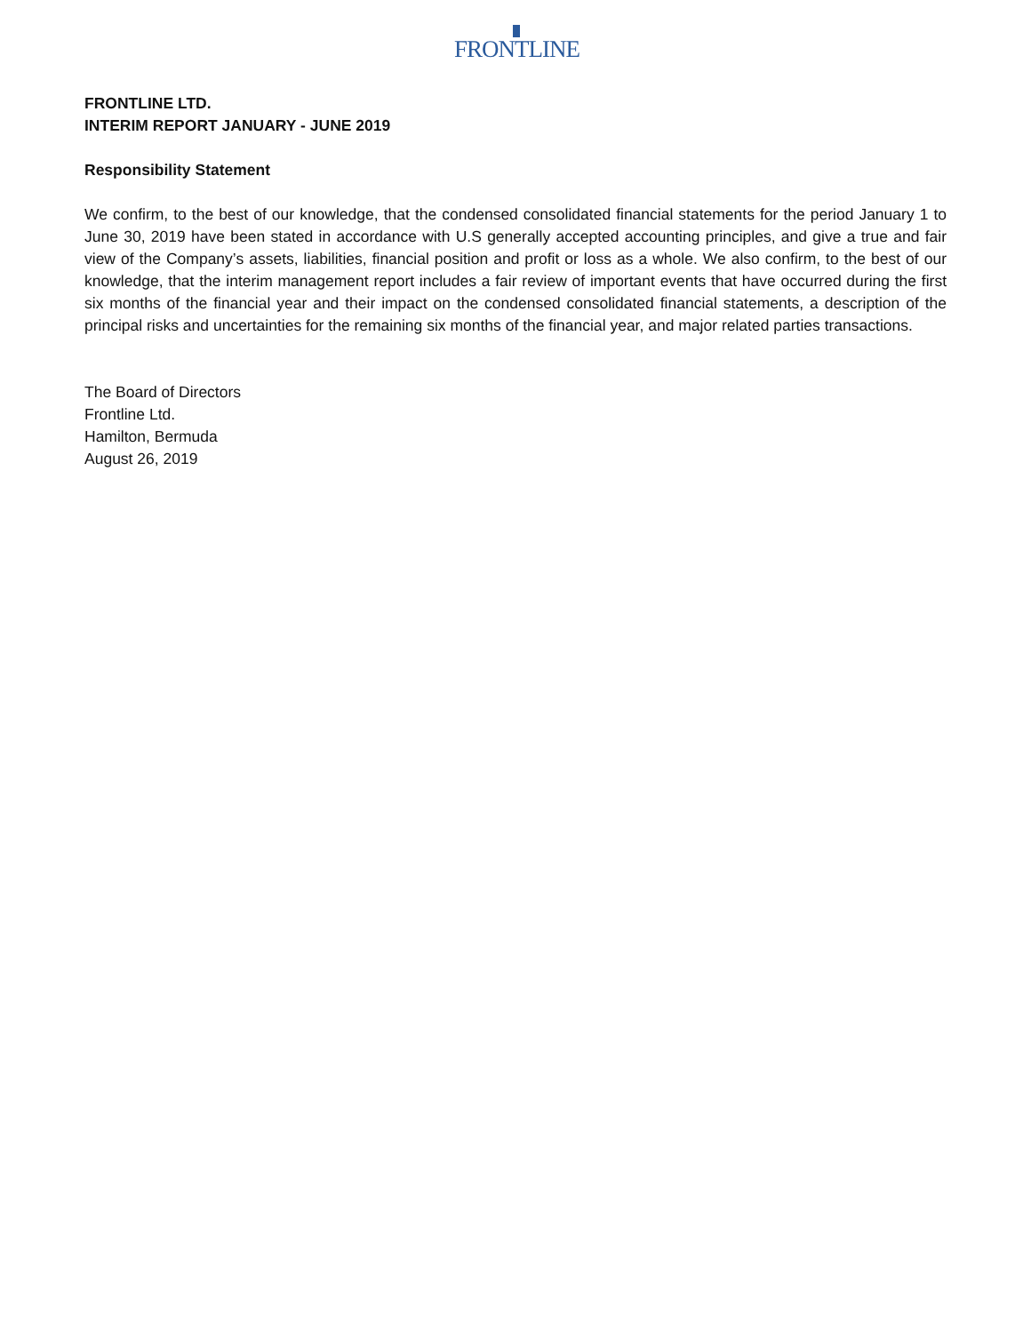FRONTLINE
FRONTLINE LTD.
INTERIM REPORT JANUARY - JUNE 2019
Responsibility Statement
We confirm, to the best of our knowledge, that the condensed consolidated financial statements for the period January 1 to June 30, 2019 have been stated in accordance with U.S generally accepted accounting principles, and give a true and fair view of the Company’s assets, liabilities, financial position and profit or loss as a whole. We also confirm, to the best of our knowledge, that the interim management report includes a fair review of important events that have occurred during the first six months of the financial year and their impact on the condensed consolidated financial statements, a description of the principal risks and uncertainties for the remaining six months of the financial year, and major related parties transactions.
The Board of Directors
Frontline Ltd.
Hamilton, Bermuda
August 26, 2019